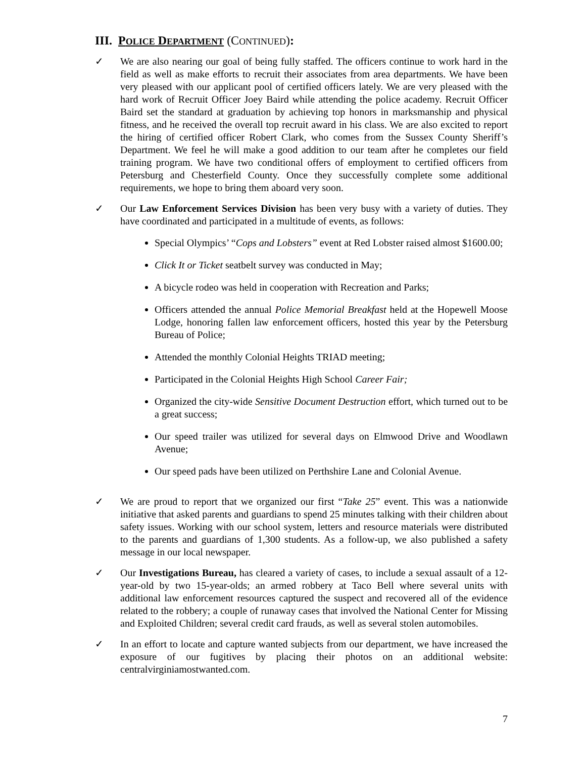III. POLICE DEPARTMENT (CONTINUED):
✓ We are also nearing our goal of being fully staffed. The officers continue to work hard in the field as well as make efforts to recruit their associates from area departments. We have been very pleased with our applicant pool of certified officers lately. We are very pleased with the hard work of Recruit Officer Joey Baird while attending the police academy. Recruit Officer Baird set the standard at graduation by achieving top honors in marksmanship and physical fitness, and he received the overall top recruit award in his class. We are also excited to report the hiring of certified officer Robert Clark, who comes from the Sussex County Sheriff’s Department. We feel he will make a good addition to our team after he completes our field training program. We have two conditional offers of employment to certified officers from Petersburg and Chesterfield County. Once they successfully complete some additional requirements, we hope to bring them aboard very soon.
✓ Our Law Enforcement Services Division has been very busy with a variety of duties. They have coordinated and participated in a multitude of events, as follows:
Special Olympics’ “Cops and Lobsters” event at Red Lobster raised almost $1600.00;
Click It or Ticket seatbelt survey was conducted in May;
A bicycle rodeo was held in cooperation with Recreation and Parks;
Officers attended the annual Police Memorial Breakfast held at the Hopewell Moose Lodge, honoring fallen law enforcement officers, hosted this year by the Petersburg Bureau of Police;
Attended the monthly Colonial Heights TRIAD meeting;
Participated in the Colonial Heights High School Career Fair;
Organized the city-wide Sensitive Document Destruction effort, which turned out to be a great success;
Our speed trailer was utilized for several days on Elmwood Drive and Woodlawn Avenue;
Our speed pads have been utilized on Perthshire Lane and Colonial Avenue.
✓ We are proud to report that we organized our first “Take 25” event. This was a nationwide initiative that asked parents and guardians to spend 25 minutes talking with their children about safety issues. Working with our school system, letters and resource materials were distributed to the parents and guardians of 1,300 students. As a follow-up, we also published a safety message in our local newspaper.
✓ Our Investigations Bureau, has cleared a variety of cases, to include a sexual assault of a 12- year-old by two 15-year-olds; an armed robbery at Taco Bell where several units with additional law enforcement resources captured the suspect and recovered all of the evidence related to the robbery; a couple of runaway cases that involved the National Center for Missing and Exploited Children; several credit card frauds, as well as several stolen automobiles.
✓ In an effort to locate and capture wanted subjects from our department, we have increased the exposure of our fugitives by placing their photos on an additional website: centralvirginiamostwanted.com.
7